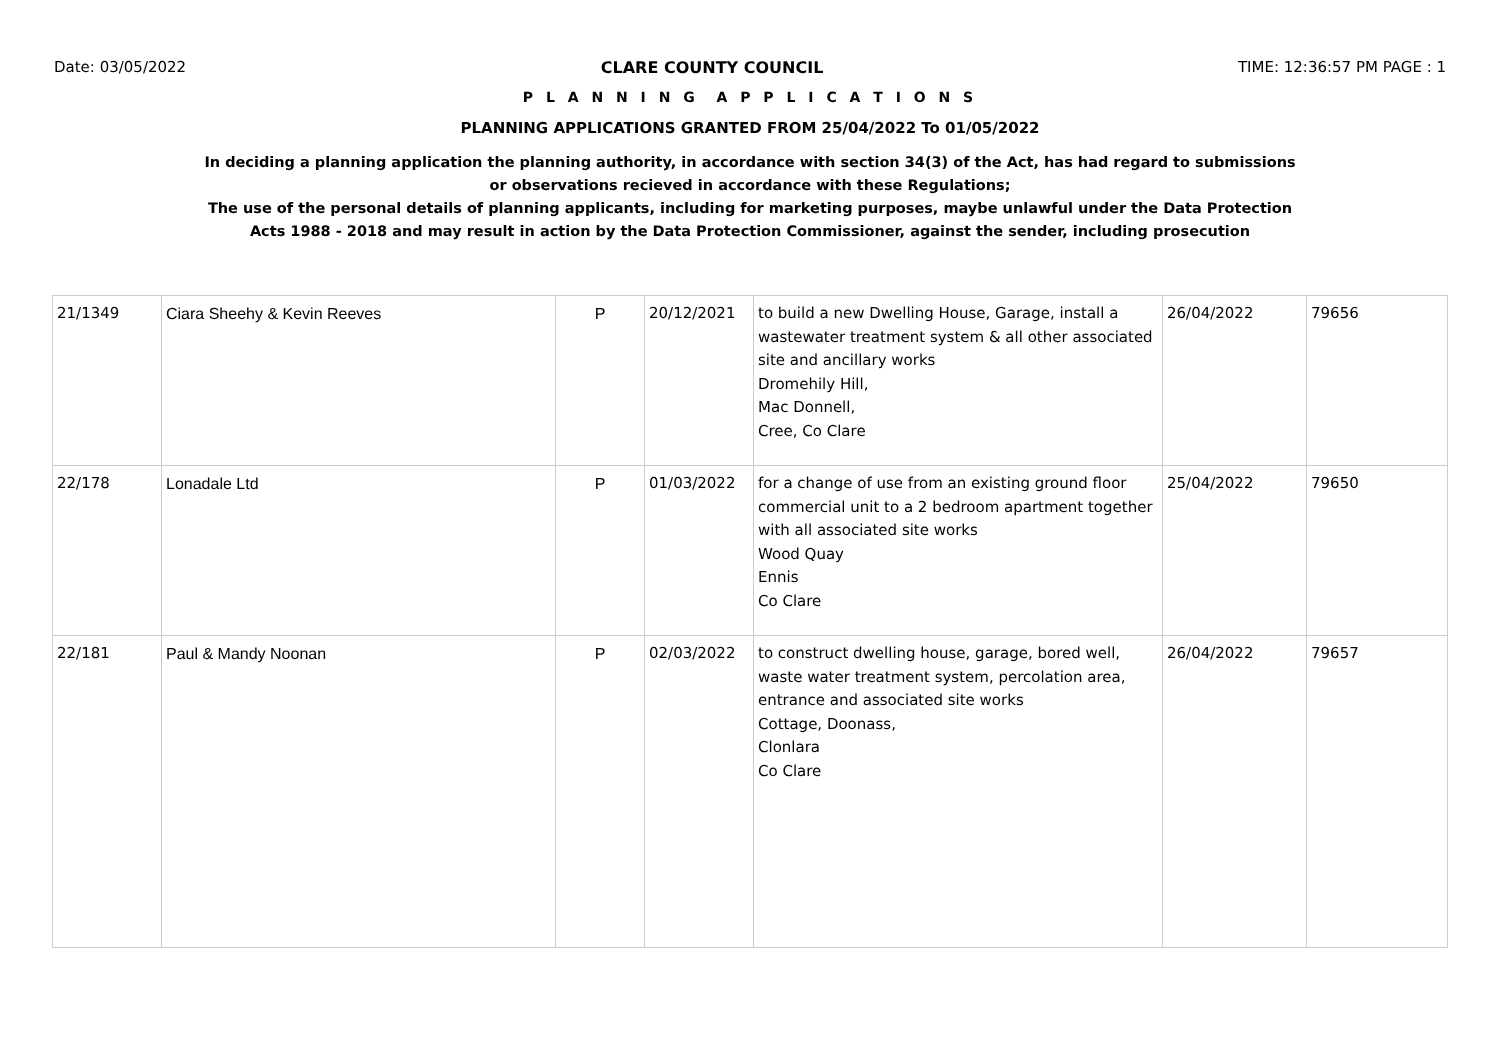Date: 03/05/2022 CLARE COUNTY COUNCIL TIME: 12:36:57 PM PAGE : 1
P L A N N I N G A P P L I C A T I O N S
PLANNING APPLICATIONS GRANTED FROM 25/04/2022 To 01/05/2022
In deciding a planning application the planning authority, in accordance with section 34(3) of the Act, has had regard to submissions
or observations recieved in accordance with these Regulations;
The use of the personal details of planning applicants, including for marketing purposes, maybe unlawful under the Data Protection
Acts 1988 - 2018 and may result in action by the Data Protection Commissioner, against the sender, including prosecution
| 21/1349 | Ciara Sheehy & Kevin Reeves | P | 20/12/2021 | to build a new Dwelling House, Garage, install a wastewater treatment system & all other associated site and ancillary works Dromehily Hill, Mac Donnell, Cree, Co Clare | 26/04/2022 | 79656 |
| 22/178 | Lonadale Ltd | P | 01/03/2022 | for a change of use from an existing ground floor commercial unit to a 2 bedroom apartment together with all associated site works Wood Quay Ennis Co Clare | 25/04/2022 | 79650 |
| 22/181 | Paul & Mandy Noonan | P | 02/03/2022 | to construct dwelling house, garage, bored well, waste water treatment system, percolation area, entrance and associated site works Cottage, Doonass, Clonlara Co Clare | 26/04/2022 | 79657 |